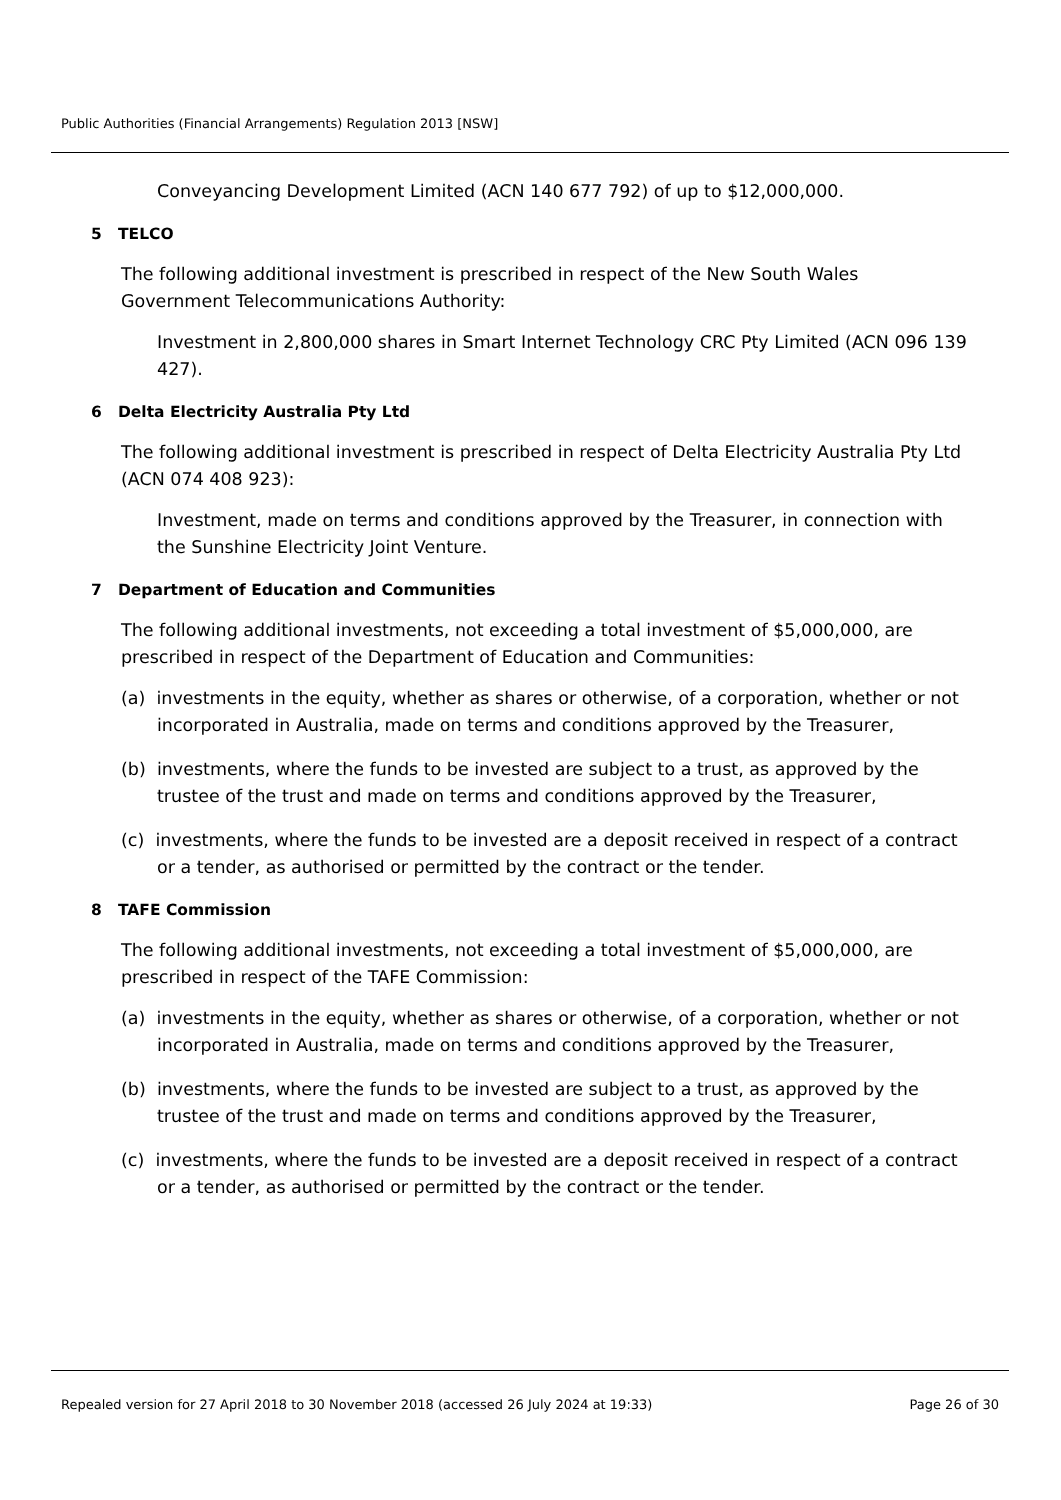Public Authorities (Financial Arrangements) Regulation 2013 [NSW]
Conveyancing Development Limited (ACN 140 677 792) of up to $12,000,000.
5 TELCO
The following additional investment is prescribed in respect of the New South Wales Government Telecommunications Authority:
Investment in 2,800,000 shares in Smart Internet Technology CRC Pty Limited (ACN 096 139 427).
6 Delta Electricity Australia Pty Ltd
The following additional investment is prescribed in respect of Delta Electricity Australia Pty Ltd (ACN 074 408 923):
Investment, made on terms and conditions approved by the Treasurer, in connection with the Sunshine Electricity Joint Venture.
7 Department of Education and Communities
The following additional investments, not exceeding a total investment of $5,000,000, are prescribed in respect of the Department of Education and Communities:
(a) investments in the equity, whether as shares or otherwise, of a corporation, whether or not incorporated in Australia, made on terms and conditions approved by the Treasurer,
(b) investments, where the funds to be invested are subject to a trust, as approved by the trustee of the trust and made on terms and conditions approved by the Treasurer,
(c) investments, where the funds to be invested are a deposit received in respect of a contract or a tender, as authorised or permitted by the contract or the tender.
8 TAFE Commission
The following additional investments, not exceeding a total investment of $5,000,000, are prescribed in respect of the TAFE Commission:
(a) investments in the equity, whether as shares or otherwise, of a corporation, whether or not incorporated in Australia, made on terms and conditions approved by the Treasurer,
(b) investments, where the funds to be invested are subject to a trust, as approved by the trustee of the trust and made on terms and conditions approved by the Treasurer,
(c) investments, where the funds to be invested are a deposit received in respect of a contract or a tender, as authorised or permitted by the contract or the tender.
Repealed version for 27 April 2018 to 30 November 2018 (accessed 26 July 2024 at 19:33) Page 26 of 30